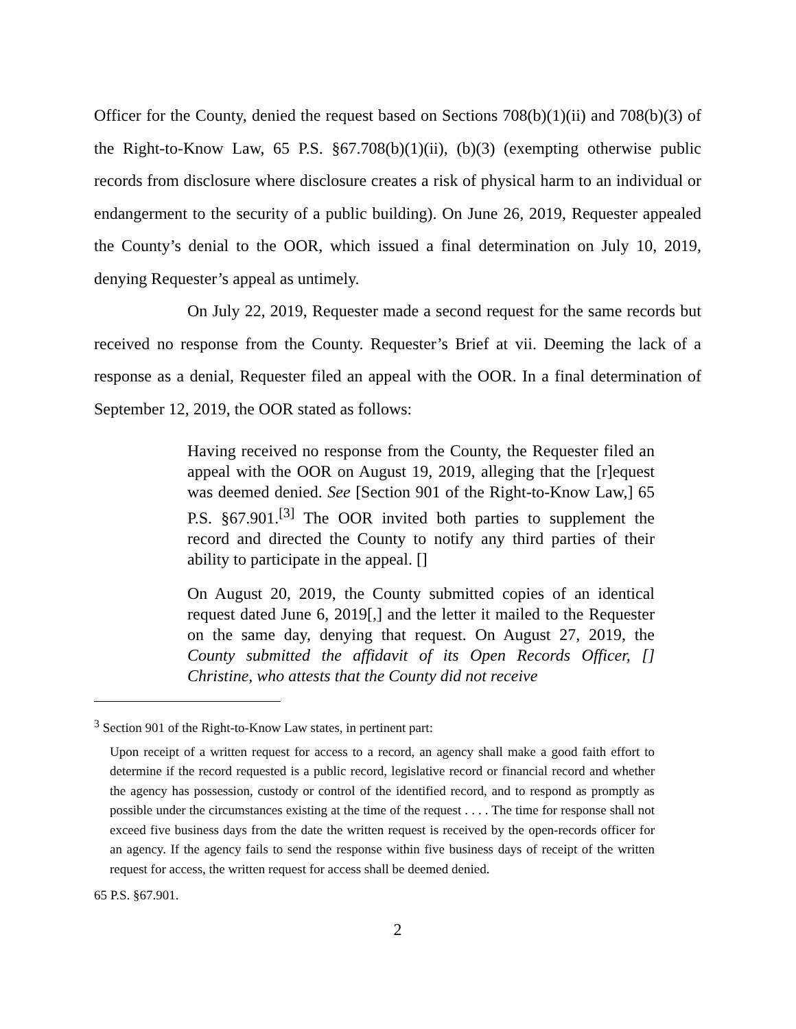Officer for the County, denied the request based on Sections 708(b)(1)(ii) and 708(b)(3) of the Right-to-Know Law, 65 P.S. §67.708(b)(1)(ii), (b)(3) (exempting otherwise public records from disclosure where disclosure creates a risk of physical harm to an individual or endangerment to the security of a public building). On June 26, 2019, Requester appealed the County’s denial to the OOR, which issued a final determination on July 10, 2019, denying Requester’s appeal as untimely.
On July 22, 2019, Requester made a second request for the same records but received no response from the County. Requester’s Brief at vii. Deeming the lack of a response as a denial, Requester filed an appeal with the OOR. In a final determination of September 12, 2019, the OOR stated as follows:
Having received no response from the County, the Requester filed an appeal with the OOR on August 19, 2019, alleging that the [r]equest was deemed denied. See [Section 901 of the Right-to-Know Law,] 65 P.S. §67.901.<sup>[3]</sup> The OOR invited both parties to supplement the record and directed the County to notify any third parties of their ability to participate in the appeal. []
On August 20, 2019, the County submitted copies of an identical request dated June 6, 2019[,] and the letter it mailed to the Requester on the same day, denying that request. On August 27, 2019, the County submitted the affidavit of its Open Records Officer, [] Christine, who attests that the County did not receive
<sup>3</sup> Section 901 of the Right-to-Know Law states, in pertinent part:
Upon receipt of a written request for access to a record, an agency shall make a good faith effort to determine if the record requested is a public record, legislative record or financial record and whether the agency has possession, custody or control of the identified record, and to respond as promptly as possible under the circumstances existing at the time of the request . . . . The time for response shall not exceed five business days from the date the written request is received by the open-records officer for an agency. If the agency fails to send the response within five business days of receipt of the written request for access, the written request for access shall be deemed denied.
65 P.S. §67.901.
2